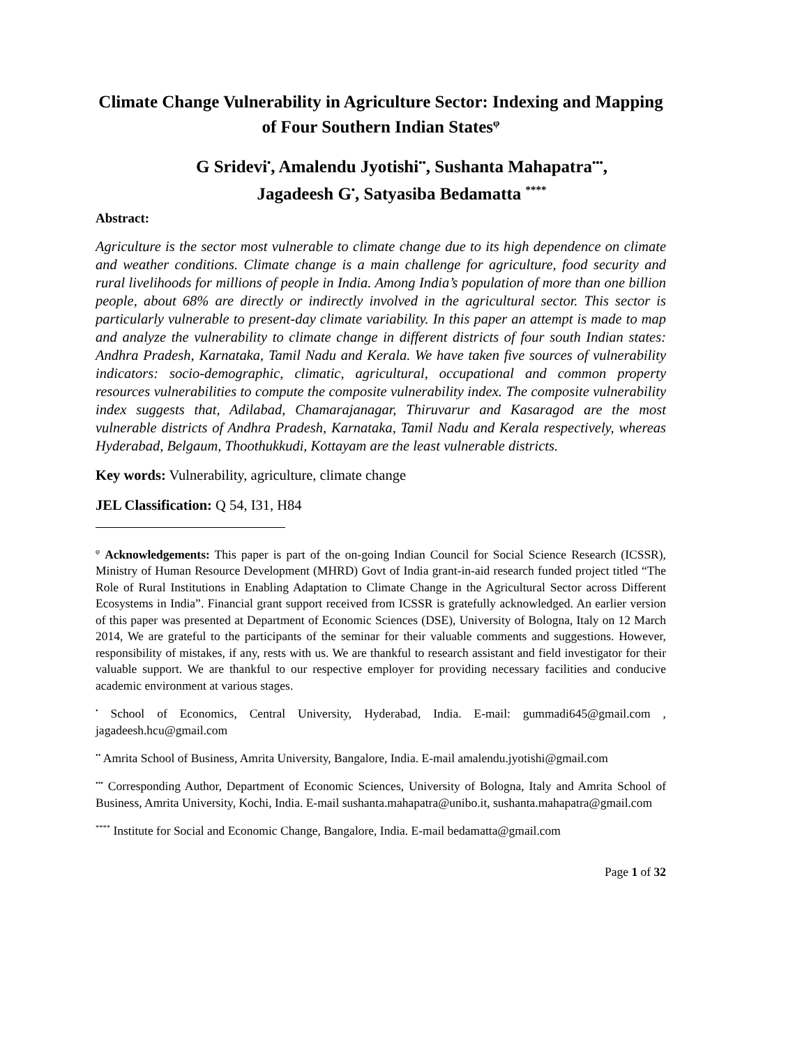Climate Change Vulnerability in Agriculture Sector: Indexing and Mapping of Four Southern Indian States<sup>φ</sup>
G Sridevi<sup>•</sup>, Amalendu Jyotishi<sup>••</sup>, Sushanta Mahapatra<sup>•••</sup>,
Jagadeesh G<sup>•</sup>, Satyasiba Bedamatta <sup>****</sup>
Abstract:
Agriculture is the sector most vulnerable to climate change due to its high dependence on climate and weather conditions. Climate change is a main challenge for agriculture, food security and rural livelihoods for millions of people in India. Among India’s population of more than one billion people, about 68% are directly or indirectly involved in the agricultural sector. This sector is particularly vulnerable to present-day climate variability. In this paper an attempt is made to map and analyze the vulnerability to climate change in different districts of four south Indian states: Andhra Pradesh, Karnataka, Tamil Nadu and Kerala. We have taken five sources of vulnerability indicators: socio-demographic, climatic, agricultural, occupational and common property resources vulnerabilities to compute the composite vulnerability index. The composite vulnerability index suggests that, Adilabad, Chamarajanagar, Thiruvarur and Kasaragod are the most vulnerable districts of Andhra Pradesh, Karnataka, Tamil Nadu and Kerala respectively, whereas Hyderabad, Belgaum, Thoothukkudi, Kottayam are the least vulnerable districts.
Key words: Vulnerability, agriculture, climate change
JEL Classification: Q 54, I31, H84
<sup>φ</sup> Acknowledgements: This paper is part of the on-going Indian Council for Social Science Research (ICSSR), Ministry of Human Resource Development (MHRD) Govt of India grant-in-aid research funded project titled “The Role of Rural Institutions in Enabling Adaptation to Climate Change in the Agricultural Sector across Different Ecosystems in India”. Financial grant support received from ICSSR is gratefully acknowledged. An earlier version of this paper was presented at Department of Economic Sciences (DSE), University of Bologna, Italy on 12 March 2014, We are grateful to the participants of the seminar for their valuable comments and suggestions. However, responsibility of mistakes, if any, rests with us. We are thankful to research assistant and field investigator for their valuable support. We are thankful to our respective employer for providing necessary facilities and conducive academic environment at various stages.
<sup>•</sup> School of Economics, Central University, Hyderabad, India. E-mail: gummadi645@gmail.com , jagadeesh.hcu@gmail.com
<sup>••</sup> Amrita School of Business, Amrita University, Bangalore, India. E-mail amalendu.jyotishi@gmail.com
<sup>•••</sup> Corresponding Author, Department of Economic Sciences, University of Bologna, Italy and Amrita School of Business, Amrita University, Kochi, India. E-mail sushanta.mahapatra@unibo.it, sushanta.mahapatra@gmail.com
<sup>****</sup> Institute for Social and Economic Change, Bangalore, India. E-mail bedamatta@gmail.com
Page 1 of 32